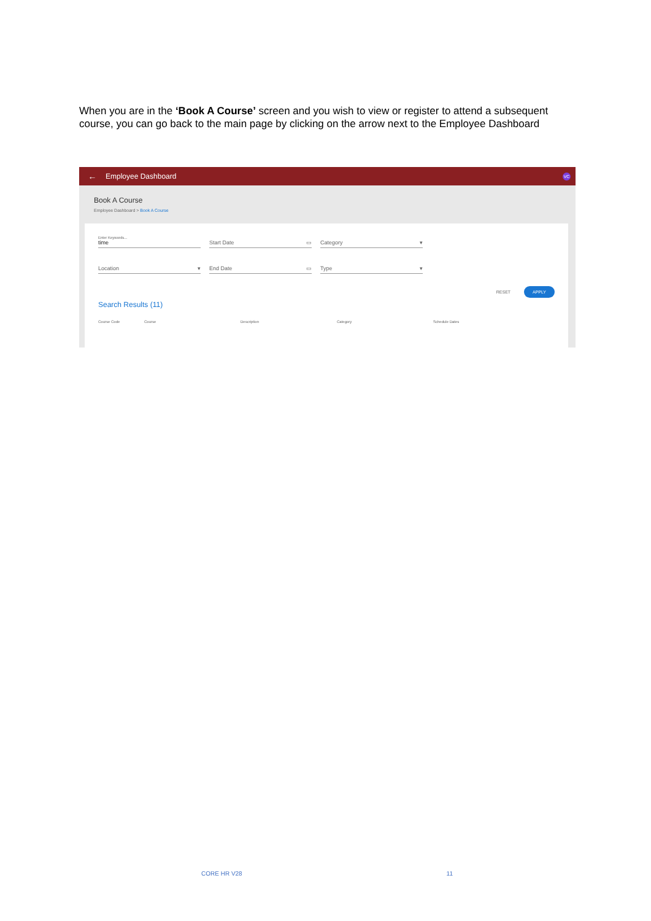When you are in the ‘Book A Course’ screen and you wish to view or register to attend a subsequent course, you can go back to the main page by clicking on the arrow next to the Employee Dashboard
← Employee Dashboard VC
Book A Course
Employee Dashboard > Book A Course
Enter Keywords...
time
Start Date ▭ Category ▾
Location ▾ End Date ▭ Type ▾
RESET APPLY
Search Results (11)
Course Code Course Description Category Schedule Dates
CORE HR V28 11